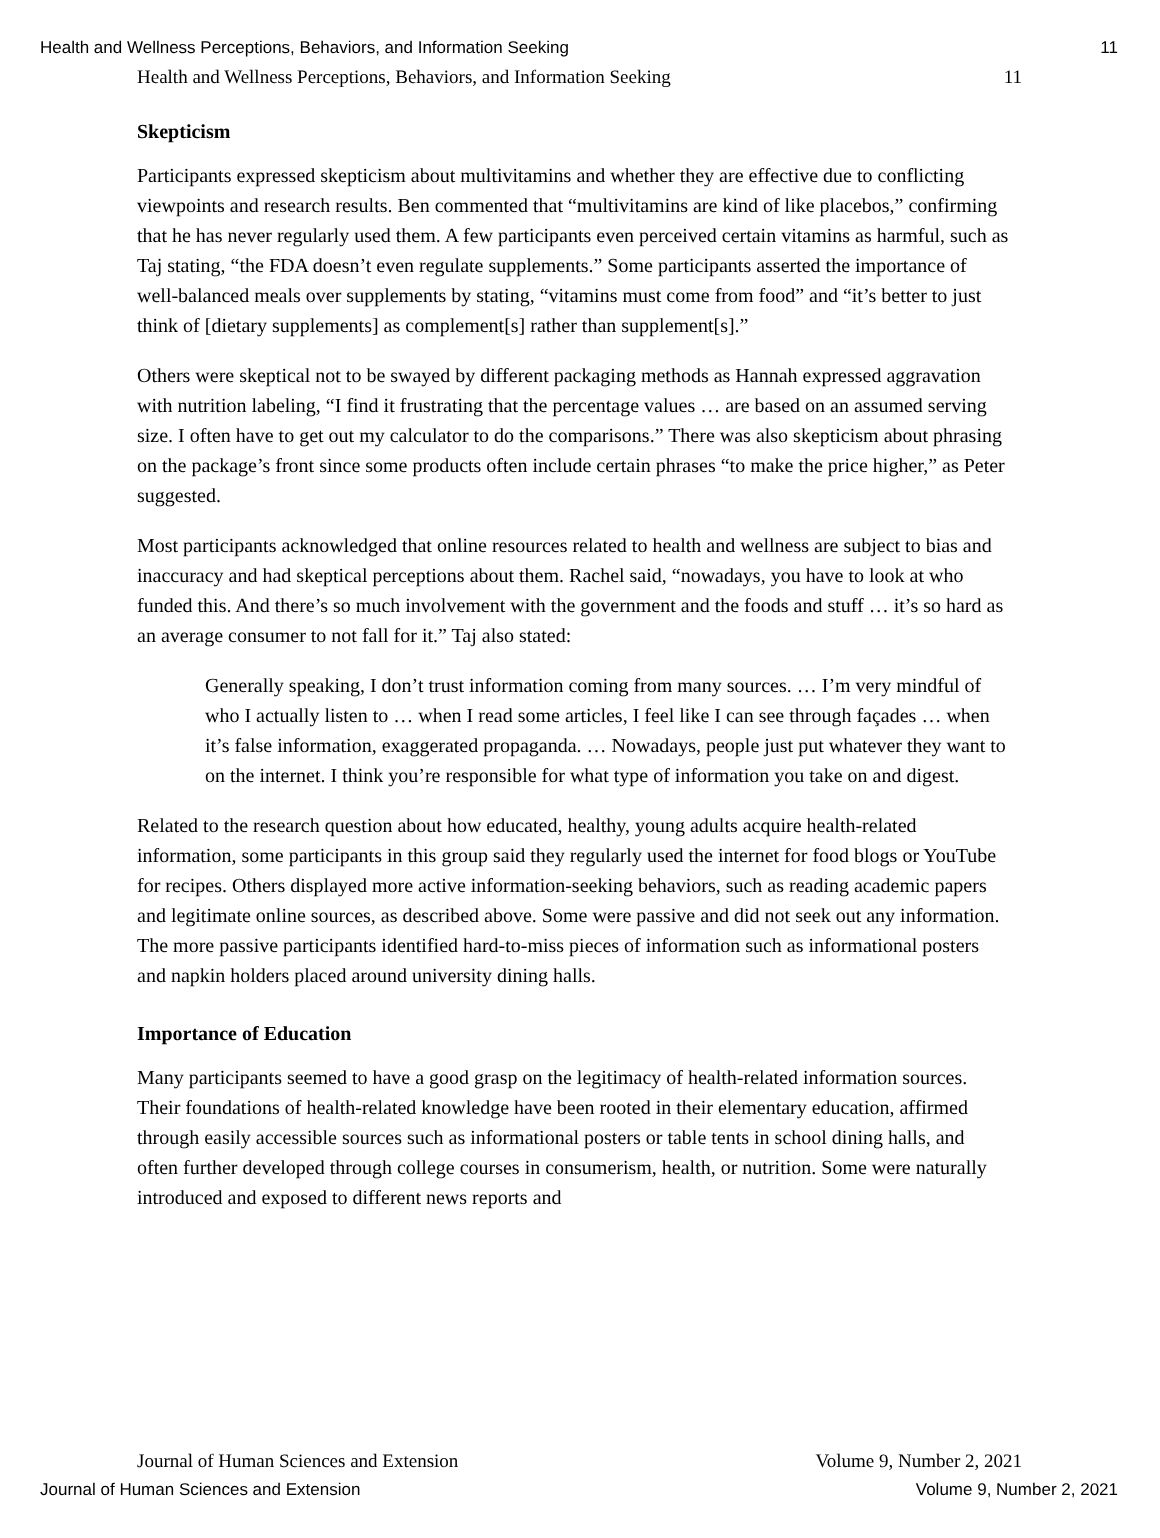Health and Wellness Perceptions, Behaviors, and Information Seeking 11
Health and Wellness Perceptions, Behaviors, and Information Seeking 11
Skepticism
Participants expressed skepticism about multivitamins and whether they are effective due to conflicting viewpoints and research results. Ben commented that “multivitamins are kind of like placebos,” confirming that he has never regularly used them. A few participants even perceived certain vitamins as harmful, such as Taj stating, “the FDA doesn’t even regulate supplements.” Some participants asserted the importance of well-balanced meals over supplements by stating, “vitamins must come from food” and “it’s better to just think of [dietary supplements] as complement[s] rather than supplement[s].”
Others were skeptical not to be swayed by different packaging methods as Hannah expressed aggravation with nutrition labeling, “I find it frustrating that the percentage values … are based on an assumed serving size. I often have to get out my calculator to do the comparisons.” There was also skepticism about phrasing on the package’s front since some products often include certain phrases “to make the price higher,” as Peter suggested.
Most participants acknowledged that online resources related to health and wellness are subject to bias and inaccuracy and had skeptical perceptions about them. Rachel said, “nowadays, you have to look at who funded this. And there’s so much involvement with the government and the foods and stuff … it’s so hard as an average consumer to not fall for it.” Taj also stated:
Generally speaking, I don’t trust information coming from many sources. … I’m very mindful of who I actually listen to … when I read some articles, I feel like I can see through façades … when it’s false information, exaggerated propaganda. … Nowadays, people just put whatever they want to on the internet. I think you’re responsible for what type of information you take on and digest.
Related to the research question about how educated, healthy, young adults acquire health-related information, some participants in this group said they regularly used the internet for food blogs or YouTube for recipes. Others displayed more active information-seeking behaviors, such as reading academic papers and legitimate online sources, as described above. Some were passive and did not seek out any information. The more passive participants identified hard-to-miss pieces of information such as informational posters and napkin holders placed around university dining halls.
Importance of Education
Many participants seemed to have a good grasp on the legitimacy of health-related information sources. Their foundations of health-related knowledge have been rooted in their elementary education, affirmed through easily accessible sources such as informational posters or table tents in school dining halls, and often further developed through college courses in consumerism, health, or nutrition. Some were naturally introduced and exposed to different news reports and
Journal of Human Sciences and Extension Volume 9, Number 2, 2021
Journal of Human Sciences and Extension Volume 9, Number 2, 2021